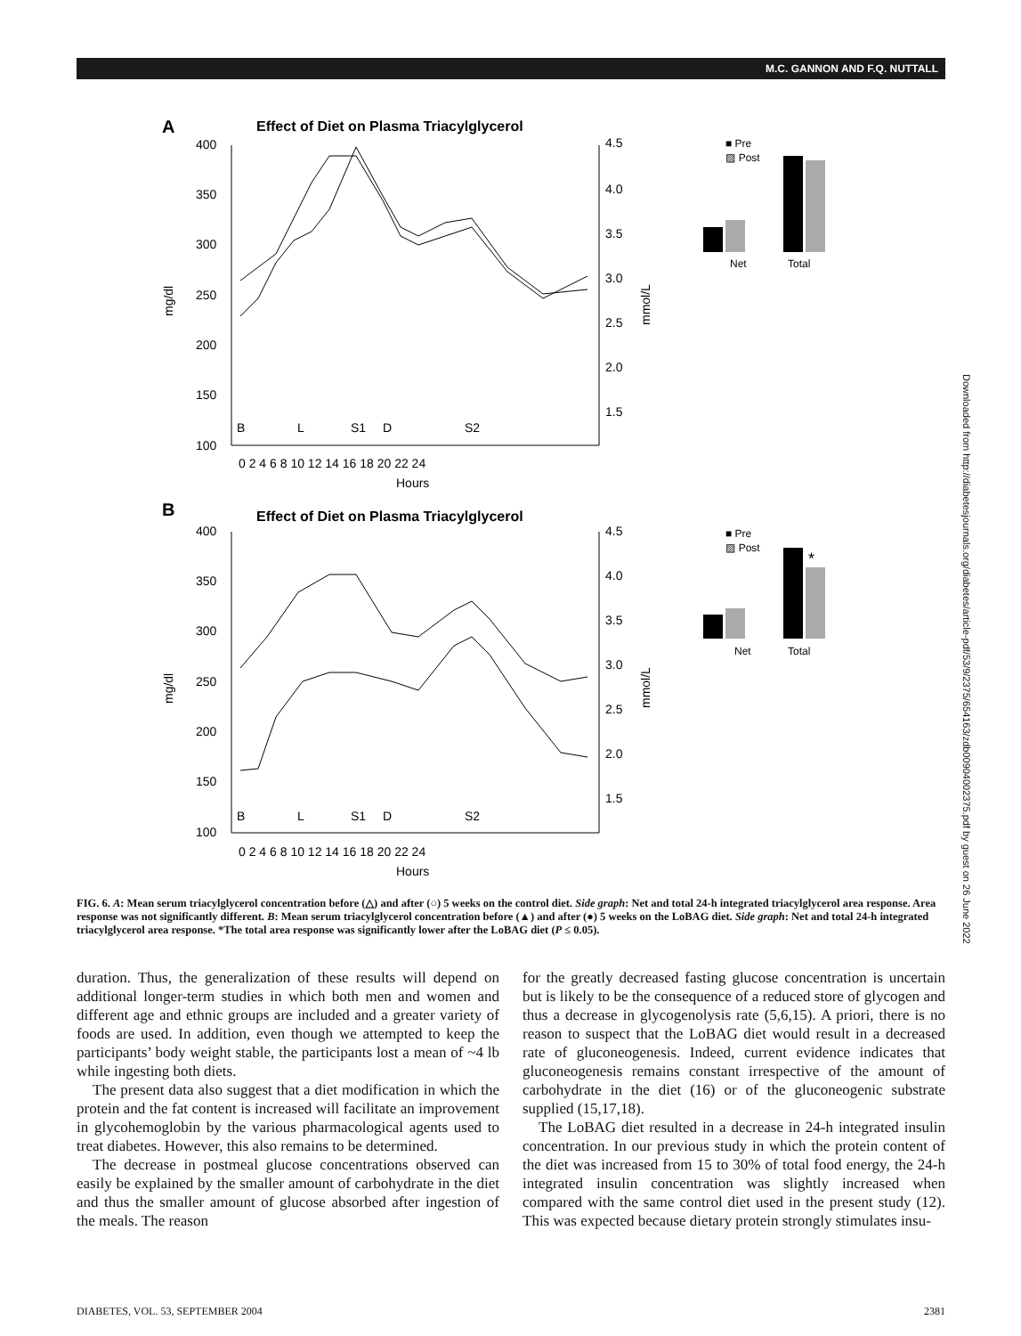M.C. GANNON AND F.Q. NUTTALL
A
Effect of Diet on Plasma Triacylglycerol
400
350
300
250
200
150
100
4.5
4.0
3.5
3.0
2.5
2.0
1.5
B
L
S1
D
S2
0 2 4 6 8 10 12 14 16 18 20 22 24
Hours
mg/dl
mmol/L
■ Pre
▨ Post
Net
Total
B
Effect of Diet on Plasma Triacylglycerol
400
350
300
250
200
150
100
4.5
4.0
3.5
3.0
2.5
2.0
1.5
B
L
S1
D
S2
0 2 4 6 8 10 12 14 16 18 20 22 24
Hours
mg/dl
mmol/L
*
■ Pre
▨ Post
Net
Total
FIG. 6. A: Mean serum triacylglycerol concentration before (△) and after (○) 5 weeks on the control diet. Side graph: Net and total 24-h integrated triacylglycerol area response. Area response was not significantly different. B: Mean serum triacylglycerol concentration before (▲) and after (●) 5 weeks on the LoBAG diet. Side graph: Net and total 24-h integrated triacylglycerol area response. *The total area response was significantly lower after the LoBAG diet (P ≤ 0.05).
duration. Thus, the generalization of these results will depend on additional longer-term studies in which both men and women and different age and ethnic groups are included and a greater variety of foods are used. In addition, even though we attempted to keep the participants’ body weight stable, the participants lost a mean of ~4 lb while ingesting both diets.
The present data also suggest that a diet modification in which the protein and the fat content is increased will facilitate an improvement in glycohemoglobin by the various pharmacological agents used to treat diabetes. However, this also remains to be determined.
The decrease in postmeal glucose concentrations observed can easily be explained by the smaller amount of carbohydrate in the diet and thus the smaller amount of glucose absorbed after ingestion of the meals. The reason
for the greatly decreased fasting glucose concentration is uncertain but is likely to be the consequence of a reduced store of glycogen and thus a decrease in glycogenolysis rate (5,6,15). A priori, there is no reason to suspect that the LoBAG diet would result in a decreased rate of gluconeogenesis. Indeed, current evidence indicates that gluconeogenesis remains constant irrespective of the amount of carbohydrate in the diet (16) or of the gluconeogenic substrate supplied (15,17,18).
The LoBAG diet resulted in a decrease in 24-h integrated insulin concentration. In our previous study in which the protein content of the diet was increased from 15 to 30% of total food energy, the 24-h integrated insulin concentration was slightly increased when compared with the same control diet used in the present study (12). This was expected because dietary protein strongly stimulates insu-
DIABETES, VOL. 53, SEPTEMBER 2004 2381
Downloaded from http://diabetesjournals.org/diabetes/article-pdf/53/9/2375/654163/zdb00904002375.pdf by guest on 26 June 2022